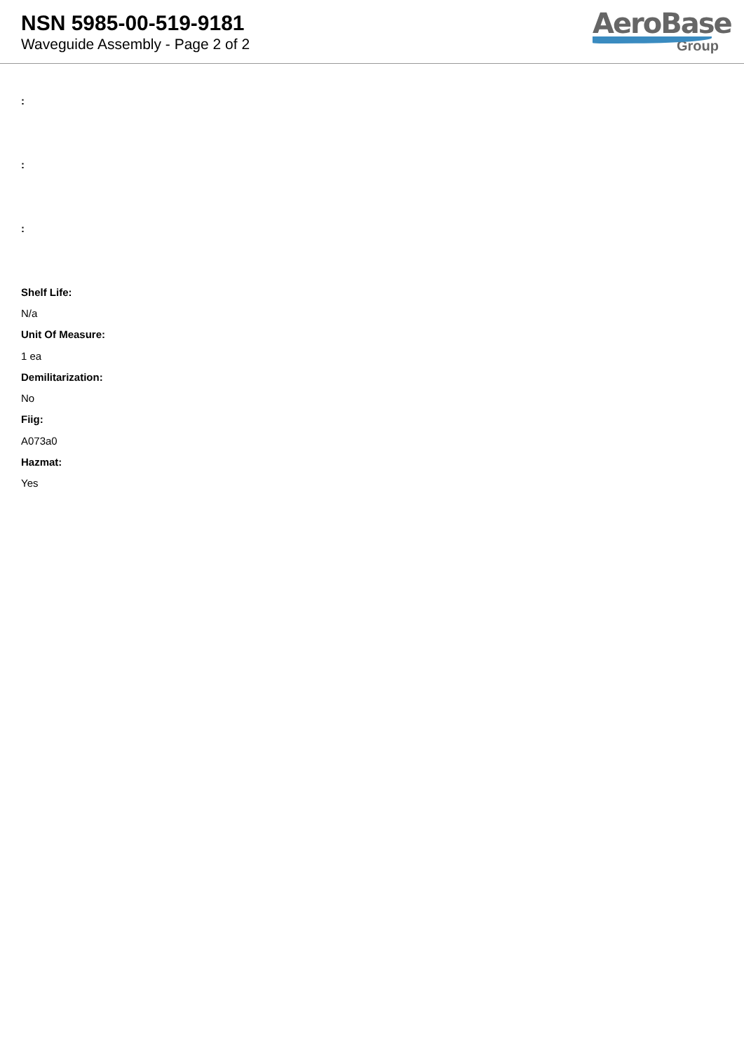NSN 5985-00-519-9181
Waveguide Assembly - Page 2 of 2
AeroBase
Group
:
:
:
Shelf Life:
N/a
Unit Of Measure:
1 ea
Demilitarization:
No
Fiig:
A073a0
Hazmat:
Yes